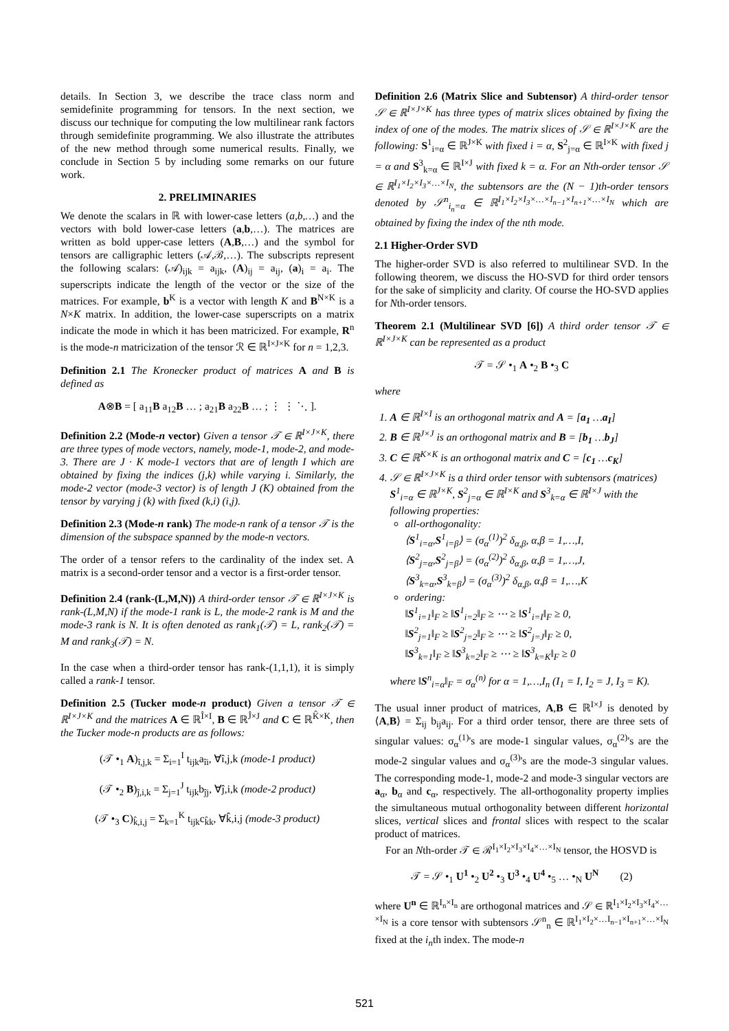details. In Section 3, we describe the trace class norm and semidefinite programming for tensors. In the next section, we discuss our technique for computing the low multilinear rank factors through semidefinite programming. We also illustrate the attributes of the new method through some numerical results. Finally, we conclude in Section 5 by including some remarks on our future work.
2. PRELIMINARIES
We denote the scalars in ℝ with lower-case letters (a,b,…) and the vectors with bold lower-case letters (a,b,…). The matrices are written as bold upper-case letters (A,B,…) and the symbol for tensors are calligraphic letters (𝒜,ℬ,…). The subscripts represent the following scalars: (𝒜)<sub>ijk</sub> = a<sub>ijk</sub>, (A)<sub>ij</sub> = a<sub>ij</sub>, (a)<sub>i</sub> = a<sub>i</sub>. The superscripts indicate the length of the vector or the size of the matrices. For example, b<sup>K</sup> is a vector with length K and B<sup>N×K</sup> is a N×K matrix. In addition, the lower-case superscripts on a matrix indicate the mode in which it has been matricized. For example, R<sup>n</sup> is the mode-n matricization of the tensor ℛ ∈ ℝ<sup>I×J×K</sup> for n = 1,2,3.
Definition 2.1 The Kronecker product of matrices A and B is defined as
A⊗B = [ a<sub>11</sub>B a<sub>12</sub>B … ; a<sub>21</sub>B a<sub>22</sub>B … ; ⋮ ⋮ ⋱ ].
Definition 2.2 (Mode-n vector) Given a tensor 𝒯 ∈ ℝ<sup>I×J×K</sup>, there are three types of mode vectors, namely, mode-1, mode-2, and mode-3. There are J · K mode-1 vectors that are of length I which are obtained by fixing the indices (j,k) while varying i. Similarly, the mode-2 vector (mode-3 vector) is of length J (K) obtained from the tensor by varying j (k) with fixed (k,i) (i,j).
Definition 2.3 (Mode-n rank) The mode-n rank of a tensor 𝒯 is the dimension of the subspace spanned by the mode-n vectors.
The order of a tensor refers to the cardinality of the index set. A matrix is a second-order tensor and a vector is a first-order tensor.
Definition 2.4 (rank-(L,M,N)) A third-order tensor 𝒯 ∈ ℝ<sup>I×J×K</sup> is rank-(L,M,N) if the mode-1 rank is L, the mode-2 rank is M and the mode-3 rank is N. It is often denoted as rank<sub>1</sub>(𝒯) = L, rank<sub>2</sub>(𝒯) = M and rank<sub>3</sub>(𝒯) = N.
In the case when a third-order tensor has rank-(1,1,1), it is simply called a rank-1 tensor.
Definition 2.5 (Tucker mode-n product) Given a tensor 𝒯 ∈ ℝ<sup>I×J×K</sup> and the matrices A ∈ ℝ<sup>Î×I</sup>, B ∈ ℝ<sup>Ĵ×J</sup> and C ∈ ℝ<sup>K̂×K</sup>, then the Tucker mode-n products are as follows:
(𝒯 •<sub>1</sub> A)<sub>î,j,k</sub> = Σ<sub>i=1</sub><sup>I</sup> t<sub>ijk</sub>a<sub>îi</sub>, ∀î,j,k (mode-1 product)
(𝒯 •<sub>2</sub> B)<sub>ĵ,i,k</sub> = Σ<sub>j=1</sub><sup>J</sup> t<sub>ijk</sub>b<sub>ĵj</sub>, ∀ĵ,i,k (mode-2 product)
(𝒯 •<sub>3</sub> C)<sub>k̂,i,j</sub> = Σ<sub>k=1</sub><sup>K</sup> t<sub>ijk</sub>c<sub>k̂k</sub>, ∀k̂,i,j (mode-3 product)
Definition 2.6 (Matrix Slice and Subtensor) A third-order tensor 𝒮 ∈ ℝ<sup>I×J×K</sup> has three types of matrix slices obtained by fixing the index of one of the modes. The matrix slices of 𝒮 ∈ ℝ<sup>I×J×K</sup> are the following: S<sup>1</sup><sub>i=α</sub> ∈ ℝ<sup>J×K</sup> with fixed i = α, S<sup>2</sup><sub>j=α</sub> ∈ ℝ<sup>I×K</sup> with fixed j = α and S<sup>3</sup><sub>k=α</sub> ∈ ℝ<sup>I×J</sup> with fixed k = α. For an Nth-order tensor 𝒮 ∈ ℝ<sup>I<sub>1</sub>×I<sub>2</sub>×I<sub>3</sub>×…×I<sub>N</sub></sup>, the subtensors are the (N − 1)th-order tensors denoted by 𝒮<sup>n</sup><sub>i<sub>n</sub>=α</sub> ∈ ℝ<sup>I<sub>1</sub>×I<sub>2</sub>×I<sub>3</sub>×…×I<sub>n−1</sub>×I<sub>n+1</sub>×…×I<sub>N</sub></sup> which are obtained by fixing the index of the nth mode.
2.1 Higher-Order SVD
The higher-order SVD is also referred to multilinear SVD. In the following theorem, we discuss the HO-SVD for third order tensors for the sake of simplicity and clarity. Of course the HO-SVD applies for Nth-order tensors.
Theorem 2.1 (Multilinear SVD [6]) A third order tensor 𝒯 ∈ ℝ<sup>I×J×K</sup> can be represented as a product
𝒯 = 𝒮 •<sub>1</sub> A •<sub>2</sub> B •<sub>3</sub> C
where
1. A ∈ ℝ<sup>I×I</sup> is an orthogonal matrix and A = [a<sub>1</sub> …a<sub>I</sub>]
2. B ∈ ℝ<sup>J×J</sup> is an orthogonal matrix and B = [b<sub>1</sub> …b<sub>J</sub>]
3. C ∈ ℝ<sup>K×K</sup> is an orthogonal matrix and C = [c<sub>1</sub> …c<sub>K</sub>]
4. 𝒮 ∈ ℝ<sup>I×J×K</sup> is a third order tensor with subtensors (matrices) S<sup>1</sup><sub>i=α</sub> ∈ ℝ<sup>J×K</sup>, S<sup>2</sup><sub>j=α</sub> ∈ ℝ<sup>I×K</sup> and S<sup>3</sup><sub>k=α</sub> ∈ ℝ<sup>I×J</sup> with the following properties:
all-orthogonality:
⟨S<sup>1</sup><sub>i=α</sub>,S<sup>1</sup><sub>i=β</sub>⟩ = (σ<sub>α</sub><sup>(1)</sup>)<sup>2</sup> δ<sub>α,β</sub>, α,β = 1,…,I,
⟨S<sup>2</sup><sub>j=α</sub>,S<sup>2</sup><sub>j=β</sub>⟩ = (σ<sub>α</sub><sup>(2)</sup>)<sup>2</sup> δ<sub>α,β</sub>, α,β = 1,…,J,
⟨S<sup>3</sup><sub>k=α</sub>,S<sup>3</sup><sub>k=β</sub>⟩ = (σ<sub>α</sub><sup>(3)</sup>)<sup>2</sup> δ<sub>α,β</sub>, α,β = 1,…,K
ordering:
‖S<sup>1</sup><sub>i=1</sub>‖<sub>F</sub> ≥ ‖S<sup>1</sup><sub>i=2</sub>‖<sub>F</sub> ≥ ⋯ ≥ ‖S<sup>1</sup><sub>i=I</sub>‖<sub>F</sub> ≥ 0,
‖S<sup>2</sup><sub>j=1</sub>‖<sub>F</sub> ≥ ‖S<sup>2</sup><sub>j=2</sub>‖<sub>F</sub> ≥ ⋯ ≥ ‖S<sup>2</sup><sub>j=J</sub>‖<sub>F</sub> ≥ 0,
‖S<sup>3</sup><sub>k=1</sub>‖<sub>F</sub> ≥ ‖S<sup>3</sup><sub>k=2</sub>‖<sub>F</sub> ≥ ⋯ ≥ ‖S<sup>3</sup><sub>k=K</sub>‖<sub>F</sub> ≥ 0
where ‖S<sup>n</sup><sub>i=α</sub>‖<sub>F</sub> = σ<sub>α</sub><sup>(n)</sup> for α = 1,…,I<sub>n</sub> (I<sub>1</sub> = I, I<sub>2</sub> = J, I<sub>3</sub> = K).
The usual inner product of matrices, A,B ∈ ℝ<sup>I×J</sup> is denoted by ⟨A,B⟩ = Σ<sub>ij</sub> b<sub>ij</sub>a<sub>ij</sub>. For a third order tensor, there are three sets of singular values: σ<sub>α</sub><sup>(1)</sup>'s are mode-1 singular values, σ<sub>α</sub><sup>(2)</sup>'s are the mode-2 singular values and σ<sub>α</sub><sup>(3)</sup>'s are the mode-3 singular values. The corresponding mode-1, mode-2 and mode-3 singular vectors are a<sub>α</sub>, b<sub>α</sub> and c<sub>α</sub>, respectively. The all-orthogonality property implies the simultaneous mutual orthogonality between different horizontal slices, vertical slices and frontal slices with respect to the scalar product of matrices.
For an Nth-order 𝒯 ∈ ℛ<sup>I<sub>1</sub>×I<sub>2</sub>×I<sub>3</sub>×I<sub>4</sub>×…×I<sub>N</sub></sup> tensor, the HOSVD is
𝒯 = 𝒮 •<sub>1</sub> U<sup>1</sup> •<sub>2</sub> U<sup>2</sup> •<sub>3</sub> U<sup>3</sup> •<sub>4</sub> U<sup>4</sup> •<sub>5</sub> … •<sub>N</sub> U<sup>N</sup> (2)
where U<sup>n</sup> ∈ ℝ<sup>I<sub>n</sub>×I<sub>n</sub></sup> are orthogonal matrices and 𝒮 ∈ ℝ<sup>I<sub>1</sub>×I<sub>2</sub>×I<sub>3</sub>×I<sub>4</sub>×…×I<sub>N</sub></sup> is a core tensor with subtensors 𝒮<sup>n</sup><sub>n</sub> ∈ ℝ<sup>I<sub>1</sub>×I<sub>2</sub>×…I<sub>n−1</sub>×I<sub>n+1</sub>×…×I<sub>N</sub></sup> fixed at the i<sub>n</sub>th index. The mode-n
521